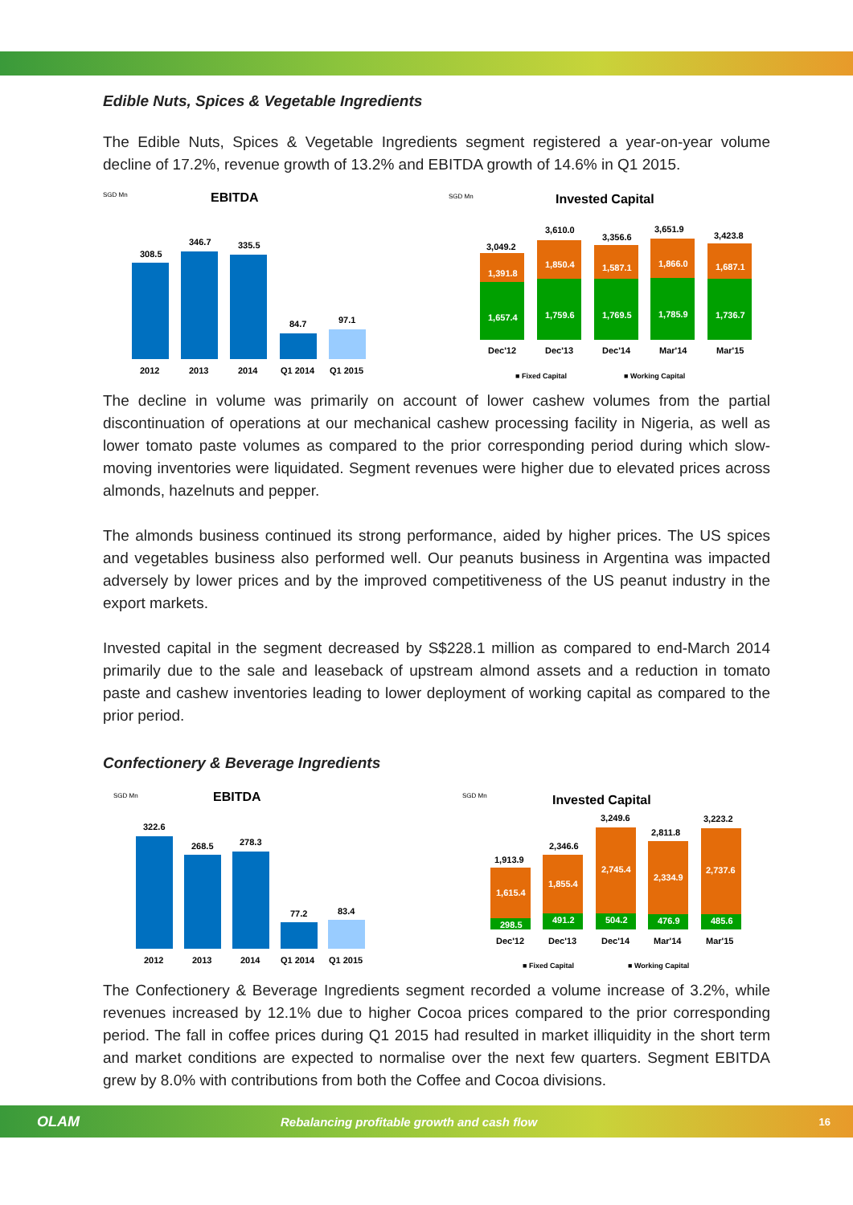Edible Nuts, Spices & Vegetable Ingredients
The Edible Nuts, Spices & Vegetable Ingredients segment registered a year-on-year volume decline of 17.2%, revenue growth of 13.2% and EBITDA growth of 14.6% in Q1 2015.
SGD Mn
EBITDA
308.5
346.7
335.5
84.7
97.1
2012
2013
2014
Q1 2014
Q1 2015
SGD Mn
Invested Capital
1,657.4
1,759.6
1,769.5
1,785.9
1,736.7
1,391.8
1,850.4
1,587.1
1,866.0
1,687.1
3,049.2
3,610.0
3,356.6
3,651.9
3,423.8
Dec'12
Dec'13
Dec'14
Mar'14
Mar'15
■ Fixed Capital
■ Working Capital
The decline in volume was primarily on account of lower cashew volumes from the partial discontinuation of operations at our mechanical cashew processing facility in Nigeria, as well as lower tomato paste volumes as compared to the prior corresponding period during which slow-moving inventories were liquidated. Segment revenues were higher due to elevated prices across almonds, hazelnuts and pepper.
The almonds business continued its strong performance, aided by higher prices. The US spices and vegetables business also performed well. Our peanuts business in Argentina was impacted adversely by lower prices and by the improved competitiveness of the US peanut industry in the export markets.
Invested capital in the segment decreased by S$228.1 million as compared to end-March 2014 primarily due to the sale and leaseback of upstream almond assets and a reduction in tomato paste and cashew inventories leading to lower deployment of working capital as compared to the prior period.
Confectionery & Beverage Ingredients
SGD Mn
EBITDA
322.6
268.5
278.3
77.2
83.4
2012
2013
2014
Q1 2014
Q1 2015
SGD Mn
Invested Capital
298.5
491.2
504.2
476.9
485.6
1,615.4
1,855.4
2,745.4
2,334.9
2,737.6
1,913.9
2,346.6
3,249.6
2,811.8
3,223.2
Dec'12
Dec'13
Dec'14
Mar'14
Mar'15
■ Fixed Capital
■ Working Capital
The Confectionery & Beverage Ingredients segment recorded a volume increase of 3.2%, while revenues increased by 12.1% due to higher Cocoa prices compared to the prior corresponding period. The fall in coffee prices during Q1 2015 had resulted in market illiquidity in the short term and market conditions are expected to normalise over the next few quarters. Segment EBITDA grew by 8.0% with contributions from both the Coffee and Cocoa divisions.
OLAM Rebalancing profitable growth and cash flow 16